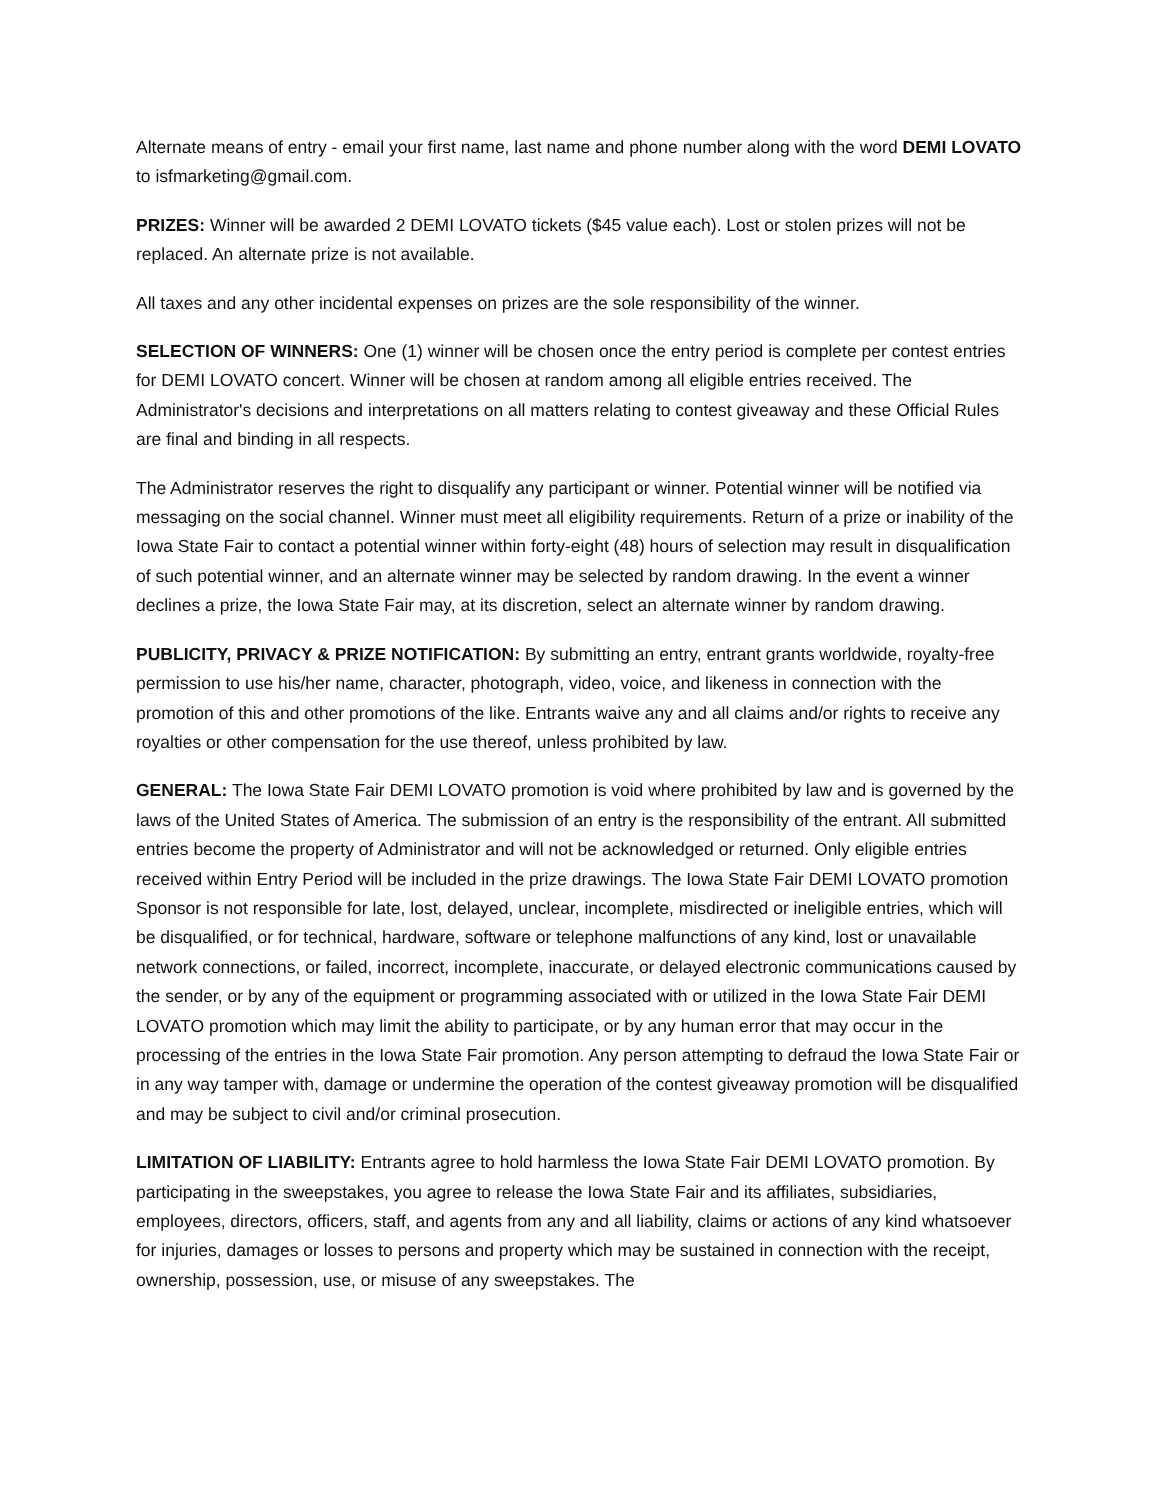Alternate means of entry - email your first name, last name and phone number along with the word DEMI LOVATO to isfmarketing@gmail.com.
PRIZES: Winner will be awarded 2 DEMI LOVATO tickets ($45 value each). Lost or stolen prizes will not be replaced. An alternate prize is not available.
All taxes and any other incidental expenses on prizes are the sole responsibility of the winner.
SELECTION OF WINNERS: One (1) winner will be chosen once the entry period is complete per contest entries for DEMI LOVATO concert. Winner will be chosen at random among all eligible entries received. The Administrator's decisions and interpretations on all matters relating to contest giveaway and these Official Rules are final and binding in all respects.
The Administrator reserves the right to disqualify any participant or winner. Potential winner will be notified via messaging on the social channel. Winner must meet all eligibility requirements. Return of a prize or inability of the Iowa State Fair to contact a potential winner within forty-eight (48) hours of selection may result in disqualification of such potential winner, and an alternate winner may be selected by random drawing. In the event a winner declines a prize, the Iowa State Fair may, at its discretion, select an alternate winner by random drawing.
PUBLICITY, PRIVACY & PRIZE NOTIFICATION: By submitting an entry, entrant grants worldwide, royalty-free permission to use his/her name, character, photograph, video, voice, and likeness in connection with the promotion of this and other promotions of the like. Entrants waive any and all claims and/or rights to receive any royalties or other compensation for the use thereof, unless prohibited by law.
GENERAL: The Iowa State Fair DEMI LOVATO promotion is void where prohibited by law and is governed by the laws of the United States of America. The submission of an entry is the responsibility of the entrant. All submitted entries become the property of Administrator and will not be acknowledged or returned. Only eligible entries received within Entry Period will be included in the prize drawings. The Iowa State Fair DEMI LOVATO promotion Sponsor is not responsible for late, lost, delayed, unclear, incomplete, misdirected or ineligible entries, which will be disqualified, or for technical, hardware, software or telephone malfunctions of any kind, lost or unavailable network connections, or failed, incorrect, incomplete, inaccurate, or delayed electronic communications caused by the sender, or by any of the equipment or programming associated with or utilized in the Iowa State Fair DEMI LOVATO promotion which may limit the ability to participate, or by any human error that may occur in the processing of the entries in the Iowa State Fair promotion. Any person attempting to defraud the Iowa State Fair or in any way tamper with, damage or undermine the operation of the contest giveaway promotion will be disqualified and may be subject to civil and/or criminal prosecution.
LIMITATION OF LIABILITY: Entrants agree to hold harmless the Iowa State Fair DEMI LOVATO promotion. By participating in the sweepstakes, you agree to release the Iowa State Fair and its affiliates, subsidiaries, employees, directors, officers, staff, and agents from any and all liability, claims or actions of any kind whatsoever for injuries, damages or losses to persons and property which may be sustained in connection with the receipt, ownership, possession, use, or misuse of any sweepstakes. The